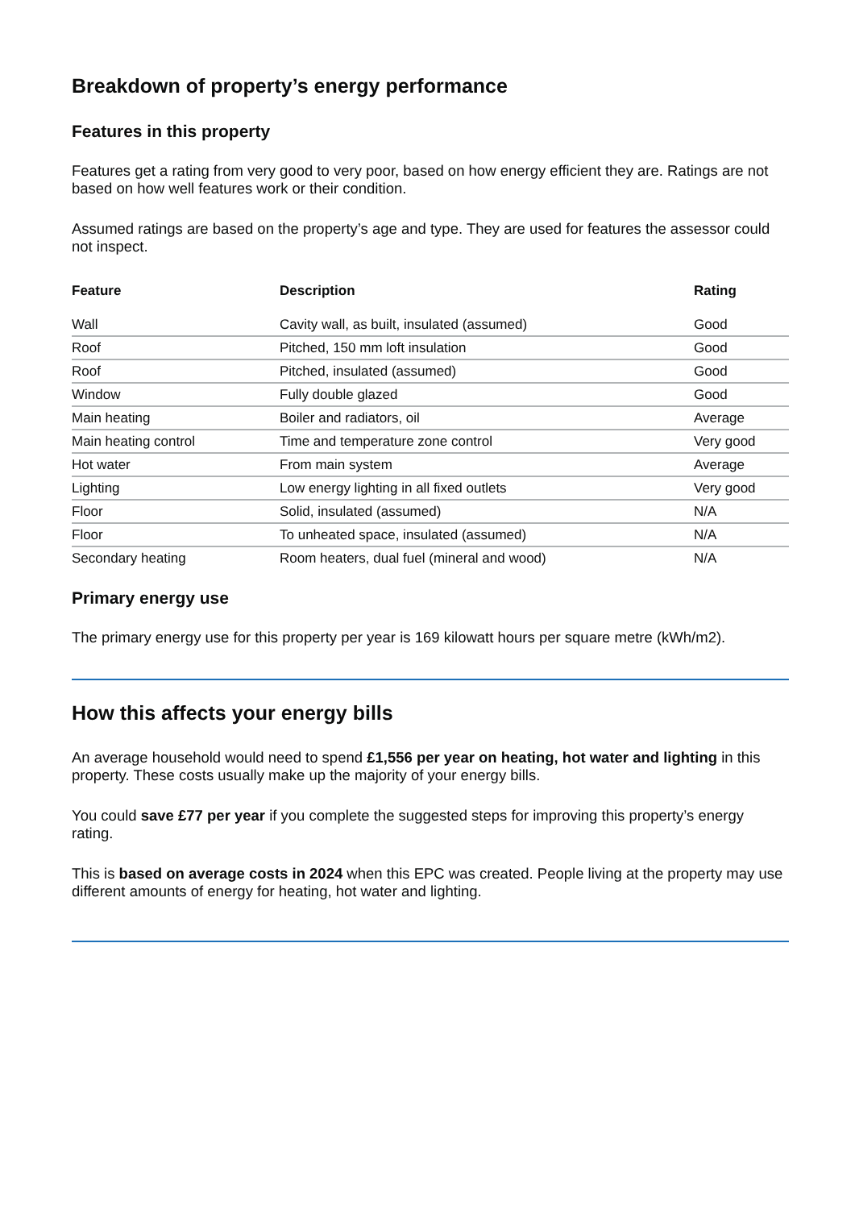Breakdown of property’s energy performance
Features in this property
Features get a rating from very good to very poor, based on how energy efficient they are. Ratings are not based on how well features work or their condition.
Assumed ratings are based on the property’s age and type. They are used for features the assessor could not inspect.
| Feature | Description | Rating |
| --- | --- | --- |
| Wall | Cavity wall, as built, insulated (assumed) | Good |
| Roof | Pitched, 150 mm loft insulation | Good |
| Roof | Pitched, insulated (assumed) | Good |
| Window | Fully double glazed | Good |
| Main heating | Boiler and radiators, oil | Average |
| Main heating control | Time and temperature zone control | Very good |
| Hot water | From main system | Average |
| Lighting | Low energy lighting in all fixed outlets | Very good |
| Floor | Solid, insulated (assumed) | N/A |
| Floor | To unheated space, insulated (assumed) | N/A |
| Secondary heating | Room heaters, dual fuel (mineral and wood) | N/A |
Primary energy use
The primary energy use for this property per year is 169 kilowatt hours per square metre (kWh/m2).
How this affects your energy bills
An average household would need to spend £1,556 per year on heating, hot water and lighting in this property. These costs usually make up the majority of your energy bills.
You could save £77 per year if you complete the suggested steps for improving this property’s energy rating.
This is based on average costs in 2024 when this EPC was created. People living at the property may use different amounts of energy for heating, hot water and lighting.